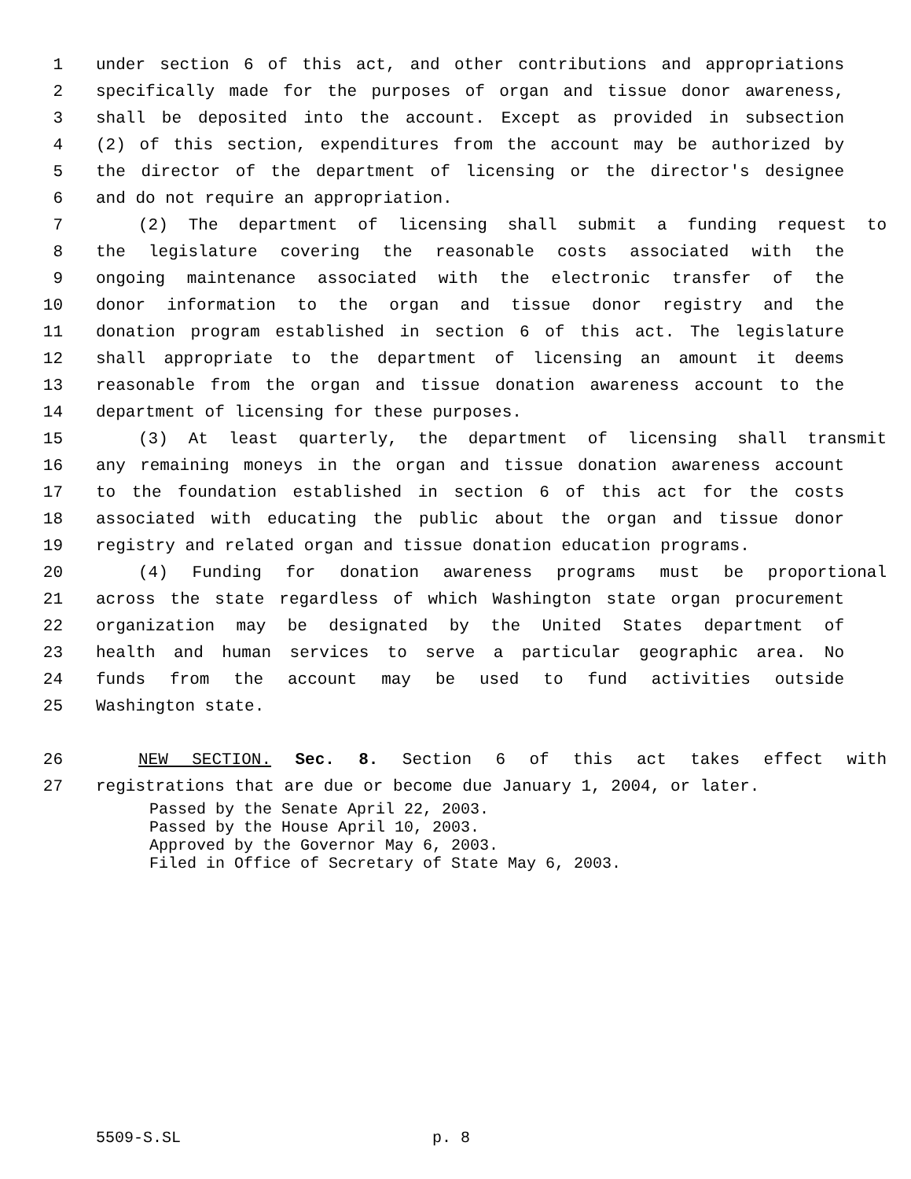1 under section 6 of this act, and other contributions and appropriations
2 specifically made for the purposes of organ and tissue donor awareness,
3 shall be deposited into the account. Except as provided in subsection
4 (2) of this section, expenditures from the account may be authorized by
5 the director of the department of licensing or the director's designee
6 and do not require an appropriation.
7 (2) The department of licensing shall submit a funding request to
8 the legislature covering the reasonable costs associated with the
9 ongoing maintenance associated with the electronic transfer of the
10 donor information to the organ and tissue donor registry and the
11 donation program established in section 6 of this act. The legislature
12 shall appropriate to the department of licensing an amount it deems
13 reasonable from the organ and tissue donation awareness account to the
14 department of licensing for these purposes.
15 (3) At least quarterly, the department of licensing shall transmit
16 any remaining moneys in the organ and tissue donation awareness account
17 to the foundation established in section 6 of this act for the costs
18 associated with educating the public about the organ and tissue donor
19 registry and related organ and tissue donation education programs.
20 (4) Funding for donation awareness programs must be proportional
21 across the state regardless of which Washington state organ procurement
22 organization may be designated by the United States department of
23 health and human services to serve a particular geographic area. No
24 funds from the account may be used to fund activities outside
25 Washington state.
26 NEW SECTION. Sec. 8. Section 6 of this act takes effect with
27 registrations that are due or become due January 1, 2004, or later.
Passed by the Senate April 22, 2003.
Passed by the House April 10, 2003.
Approved by the Governor May 6, 2003.
Filed in Office of Secretary of State May 6, 2003.
5509-S.SL p. 8